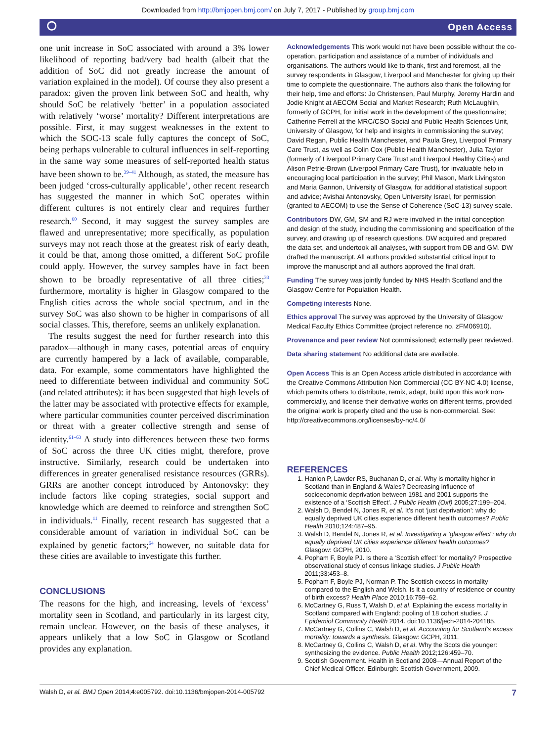Downloaded from http://bmjopen.bmj.com/ on July 7, 2017 - Published by group.bmj.com
⭘ Open Access
one unit increase in SoC associated with around a 3% lower likelihood of reporting bad/very bad health (albeit that the addition of SoC did not greatly increase the amount of variation explained in the model). Of course they also present a paradox: given the proven link between SoC and health, why should SoC be relatively ‘better’ in a population associated with relatively ‘worse’ mortality? Different interpretations are possible. First, it may suggest weaknesses in the extent to which the SOC-13 scale fully captures the concept of SoC, being perhaps vulnerable to cultural influences in self-reporting in the same way some measures of self-reported health status have been shown to be.<sup>39–41</sup> Although, as stated, the measure has been judged ‘cross-culturally applicable’, other recent research has suggested the manner in which SoC operates within different cultures is not entirely clear and requires further research.<sup>60</sup> Second, it may suggest the survey samples are flawed and unrepresentative; more specifically, as population surveys may not reach those at the greatest risk of early death, it could be that, among those omitted, a different SoC profile could apply. However, the survey samples have in fact been shown to be broadly representative of all three cities;<sup>33</sup> furthermore, mortality is higher in Glasgow compared to the English cities across the whole social spectrum, and in the survey SoC was also shown to be higher in comparisons of all social classes. This, therefore, seems an unlikely explanation.
The results suggest the need for further research into this paradox—although in many cases, potential areas of enquiry are currently hampered by a lack of available, comparable, data. For example, some commentators have highlighted the need to differentiate between individual and community SoC (and related attributes): it has been suggested that high levels of the latter may be associated with protective effects for example, where particular communities counter perceived discrimination or threat with a greater collective strength and sense of identity.<sup>61–63</sup> A study into differences between these two forms of SoC across the three UK cities might, therefore, prove instructive. Similarly, research could be undertaken into differences in greater generalised resistance resources (GRRs). GRRs are another concept introduced by Antonovsky: they include factors like coping strategies, social support and knowledge which are deemed to reinforce and strengthen SoC in individuals.<sup>11</sup> Finally, recent research has suggested that a considerable amount of variation in individual SoC can be explained by genetic factors;<sup>64</sup> however, no suitable data for these cities are available to investigate this further.
CONCLUSIONS
The reasons for the high, and increasing, levels of ‘excess’ mortality seen in Scotland, and particularly in its largest city, remain unclear. However, on the basis of these analyses, it appears unlikely that a low SoC in Glasgow or Scotland provides any explanation.
Acknowledgements This work would not have been possible without the co-operation, participation and assistance of a number of individuals and organisations. The authors would like to thank, first and foremost, all the survey respondents in Glasgow, Liverpool and Manchester for giving up their time to complete the questionnaire. The authors also thank the following for their help, time and efforts: Jo Christensen, Paul Murphy, Jeremy Hardin and Jodie Knight at AECOM Social and Market Research; Ruth McLaughlin, formerly of GCPH, for initial work in the development of the questionnaire; Catherine Ferrell at the MRC/CSO Social and Public Health Sciences Unit, University of Glasgow, for help and insights in commissioning the survey; David Regan, Public Health Manchester, and Paula Grey, Liverpool Primary Care Trust, as well as Colin Cox (Public Health Manchester), Julia Taylor (formerly of Liverpool Primary Care Trust and Liverpool Healthy Cities) and Alison Petrie-Brown (Liverpool Primary Care Trust), for invaluable help in encouraging local participation in the survey; Phil Mason, Mark Livingston and Maria Gannon, University of Glasgow, for additional statistical support and advice; Avishai Antonovsky, Open University Israel, for permission (granted to AECOM) to use the Sense of Coherence (SoC-13) survey scale.
Contributors DW, GM, SM and RJ were involved in the initial conception and design of the study, including the commissioning and specification of the survey, and drawing up of research questions. DW acquired and prepared the data set, and undertook all analyses, with support from DB and GM. DW drafted the manuscript. All authors provided substantial critical input to improve the manuscript and all authors approved the final draft.
Funding The survey was jointly funded by NHS Health Scotland and the Glasgow Centre for Population Health.
Competing interests None.
Ethics approval The survey was approved by the University of Glasgow Medical Faculty Ethics Committee (project reference no. zFM06910).
Provenance and peer review Not commissioned; externally peer reviewed.
Data sharing statement No additional data are available.
Open Access This is an Open Access article distributed in accordance with the Creative Commons Attribution Non Commercial (CC BY-NC 4.0) license, which permits others to distribute, remix, adapt, build upon this work non-commercially, and license their derivative works on different terms, provided the original work is properly cited and the use is non-commercial. See: http://creativecommons.org/licenses/by-nc/4.0/
REFERENCES
1. Hanlon P, Lawder RS, Buchanan D, et al. Why is mortality higher in Scotland than in England & Wales? Decreasing influence of socioeconomic deprivation between 1981 and 2001 supports the existence of a ‘Scottish Effect’. J Public Health (Oxf) 2005;27:199–204.
2. Walsh D, Bendel N, Jones R, et al. It’s not ‘just deprivation’: why do equally deprived UK cities experience different health outcomes? Public Health 2010;124:487–95.
3. Walsh D, Bendel N, Jones R, et al. Investigating a ‘glasgow effect’: why do equally deprived UK cities experience different health outcomes? Glasgow: GCPH, 2010.
4. Popham F, Boyle PJ. Is there a ‘Scottish effect’ for mortality? Prospective observational study of census linkage studies. J Public Health 2011;33:453–8.
5. Popham F, Boyle PJ, Norman P. The Scottish excess in mortality compared to the English and Welsh. Is it a country of residence or country of birth excess? Health Place 2010;16:759–62.
6. McCartney G, Russ T, Walsh D, et al. Explaining the excess mortality in Scotland compared with England: pooling of 18 cohort studies. J Epidemiol Community Health 2014. doi:10.1136/jech-2014-204185.
7. McCartney G, Collins C, Walsh D, et al. Accounting for Scotland’s excess mortality: towards a synthesis. Glasgow: GCPH, 2011.
8. McCartney G, Collins C, Walsh D, et al. Why the Scots die younger: synthesizing the evidence. Public Health 2012;126:459–70.
9. Scottish Government. Health in Scotland 2008—Annual Report of the Chief Medical Officer. Edinburgh: Scottish Government, 2009.
Walsh D, et al. BMJ Open 2014;4:e005792. doi:10.1136/bmjopen-2014-005792 7